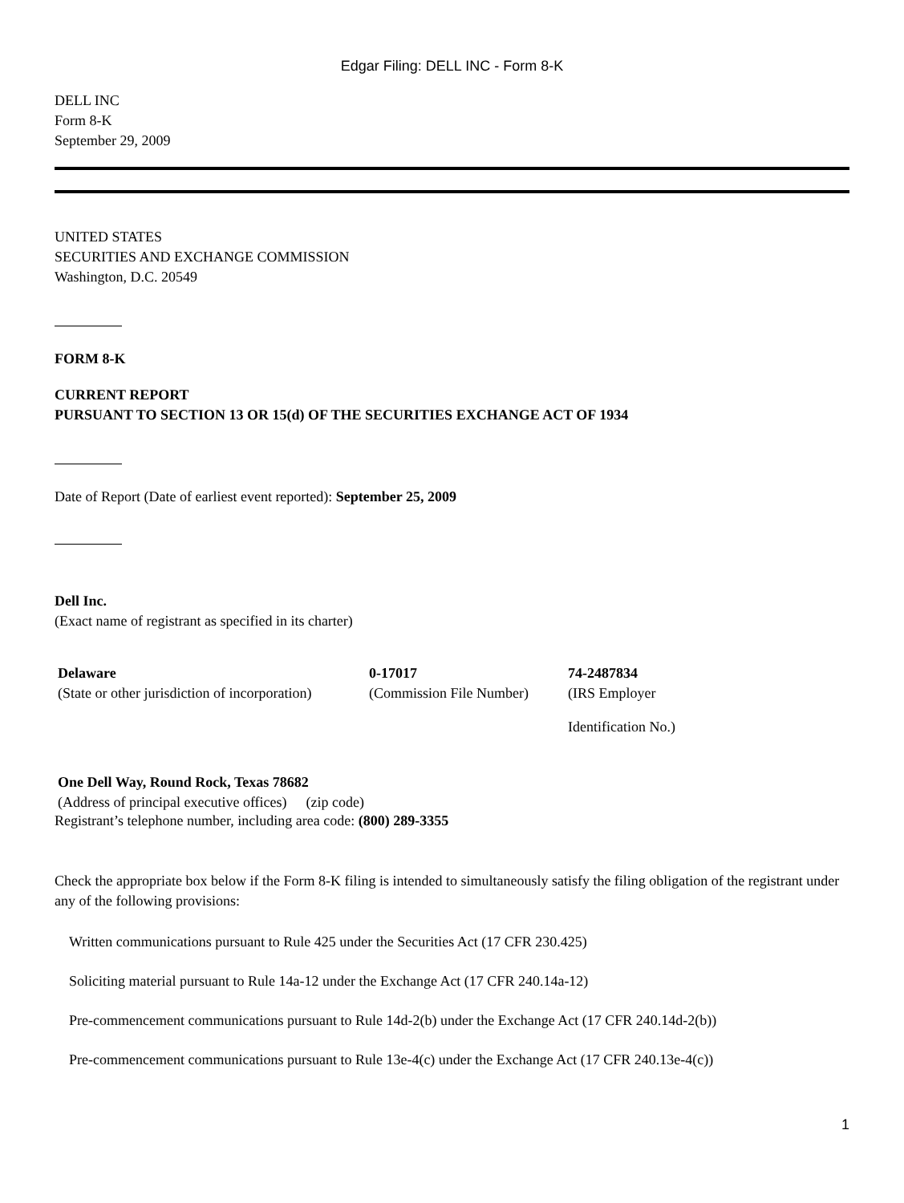Edgar Filing: DELL INC - Form 8-K
DELL INC
Form 8-K
September 29, 2009
UNITED STATES
SECURITIES AND EXCHANGE COMMISSION
Washington, D.C. 20549
FORM 8-K
CURRENT REPORT
PURSUANT TO SECTION 13 OR 15(d) OF THE SECURITIES EXCHANGE ACT OF 1934
Date of Report (Date of earliest event reported): September 25, 2009
Dell Inc.
(Exact name of registrant as specified in its charter)
| Delaware | 0-17017 | 74-2487834 |
| (State or other jurisdiction of incorporation) | (Commission File Number) | (IRS Employer Identification No.) |
| One Dell Way, Round Rock, Texas 78682 | |
| (Address of principal executive offices) | (zip code) |
Registrant’s telephone number, including area code: (800) 289-3355
Check the appropriate box below if the Form 8-K filing is intended to simultaneously satisfy the filing obligation of the registrant under any of the following provisions:
Written communications pursuant to Rule 425 under the Securities Act (17 CFR 230.425)
Soliciting material pursuant to Rule 14a-12 under the Exchange Act (17 CFR 240.14a-12)
Pre-commencement communications pursuant to Rule 14d-2(b) under the Exchange Act (17 CFR 240.14d-2(b))
Pre-commencement communications pursuant to Rule 13e-4(c) under the Exchange Act (17 CFR 240.13e-4(c))
1